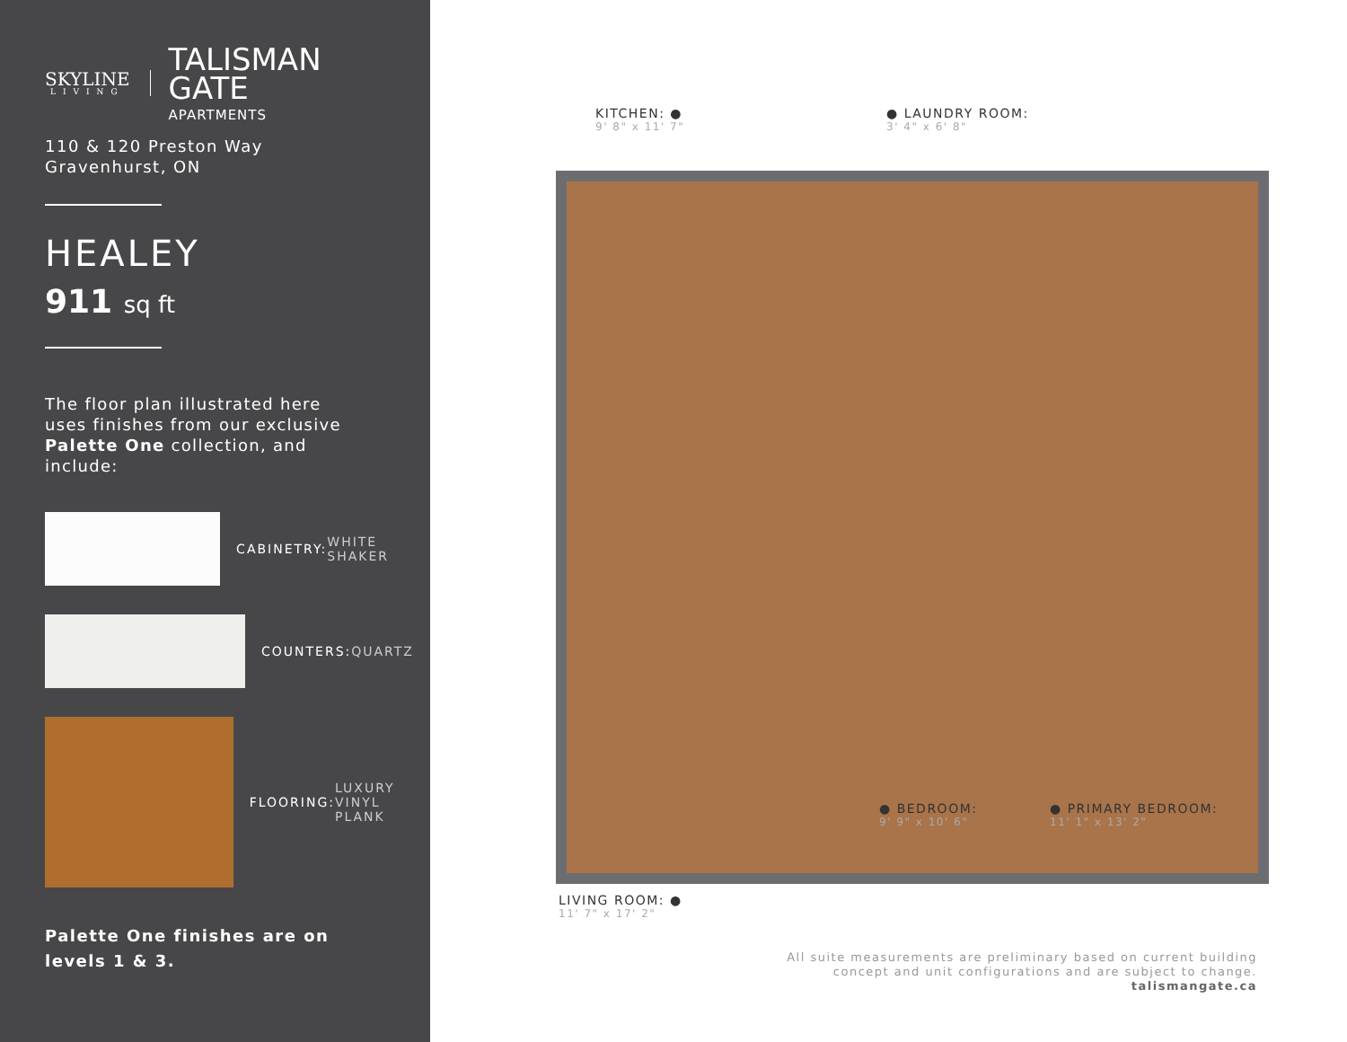SKYLINE
LIVING
TALISMAN
GATE
APARTMENTS
110 & 120 Preston Way
Gravenhurst, ON
HEALEY
911 sq ft
The floor plan illustrated here uses finishes from our exclusive Palette One collection, and include:
CABINETRY:
WHITE SHAKER
COUNTERS:
QUARTZ
FLOORING:
LUXURY
VINYL PLANK
Palette One finishes are on
levels 1 & 3.
KITCHEN: ●
9' 8" x 11' 7"
● LAUNDRY ROOM:
3' 4" x 6' 8"
● BEDROOM:
9' 9" x 10' 6"
● PRIMARY BEDROOM:
11' 1" x 13' 2"
LIVING ROOM: ●
11' 7" x 17' 2"
All suite measurements are preliminary based on current building
concept and unit configurations and are subject to change.
talismangate.ca